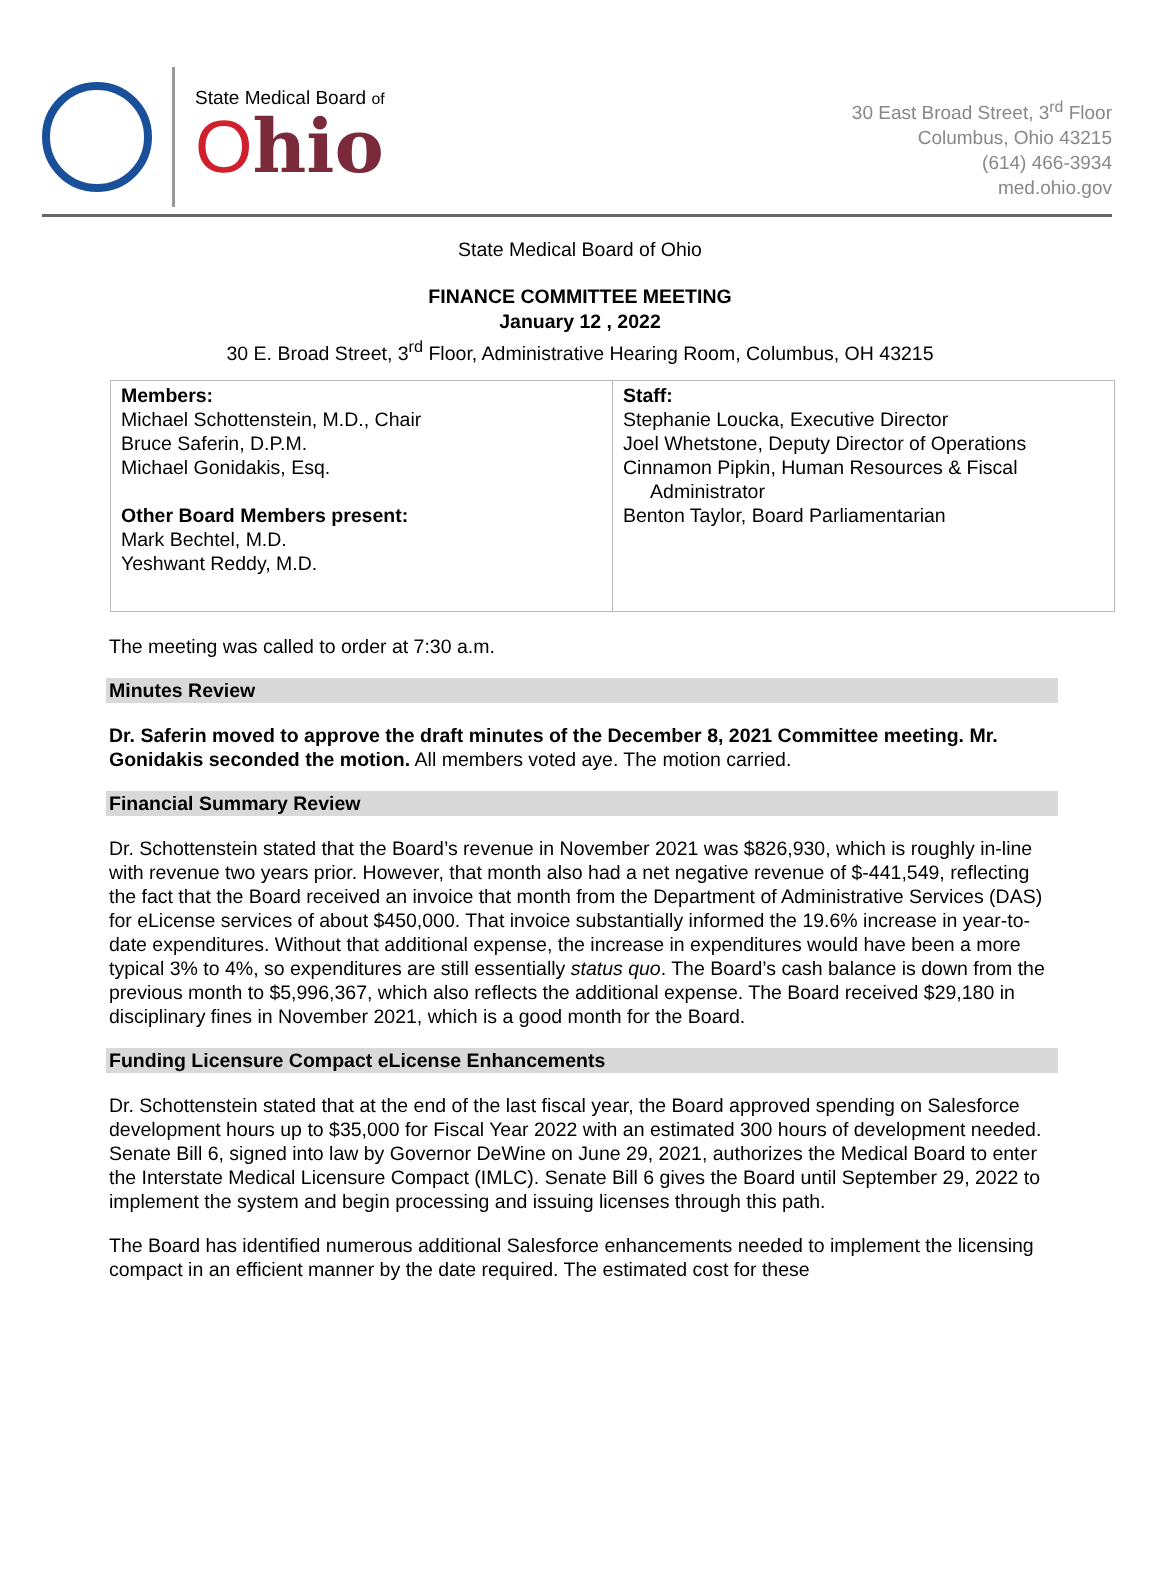State Medical Board of
Ohio
30 East Broad Street, 3<sup>rd</sup> Floor
Columbus, Ohio 43215
(614) 466-3934
med.ohio.gov
State Medical Board of Ohio
FINANCE COMMITTEE MEETING
January 12 , 2022
30 E. Broad Street, 3<sup>rd</sup> Floor, Administrative Hearing Room, Columbus, OH 43215
| Members: Michael Schottenstein, M.D., Chair Bruce Saferin, D.P.M. Michael Gonidakis, Esq. Other Board Members present: Mark Bechtel, M.D. Yeshwant Reddy, M.D. | Staff: Stephanie Loucka, Executive Director Joel Whetstone, Deputy Director of Operations Cinnamon Pipkin, Human Resources & Fiscal Administrator Benton Taylor, Board Parliamentarian |
The meeting was called to order at 7:30 a.m.
Minutes Review
Dr. Saferin moved to approve the draft minutes of the December 8, 2021 Committee meeting. Mr. Gonidakis seconded the motion. All members voted aye. The motion carried.
Financial Summary Review
Dr. Schottenstein stated that the Board’s revenue in November 2021 was $826,930, which is roughly in-line with revenue two years prior. However, that month also had a net negative revenue of $-441,549, reflecting the fact that the Board received an invoice that month from the Department of Administrative Services (DAS) for eLicense services of about $450,000. That invoice substantially informed the 19.6% increase in year-to-date expenditures. Without that additional expense, the increase in expenditures would have been a more typical 3% to 4%, so expenditures are still essentially status quo. The Board’s cash balance is down from the previous month to $5,996,367, which also reflects the additional expense. The Board received $29,180 in disciplinary fines in November 2021, which is a good month for the Board.
Funding Licensure Compact eLicense Enhancements
Dr. Schottenstein stated that at the end of the last fiscal year, the Board approved spending on Salesforce development hours up to $35,000 for Fiscal Year 2022 with an estimated 300 hours of development needed. Senate Bill 6, signed into law by Governor DeWine on June 29, 2021, authorizes the Medical Board to enter the Interstate Medical Licensure Compact (IMLC). Senate Bill 6 gives the Board until September 29, 2022 to implement the system and begin processing and issuing licenses through this path.
The Board has identified numerous additional Salesforce enhancements needed to implement the licensing compact in an efficient manner by the date required. The estimated cost for these